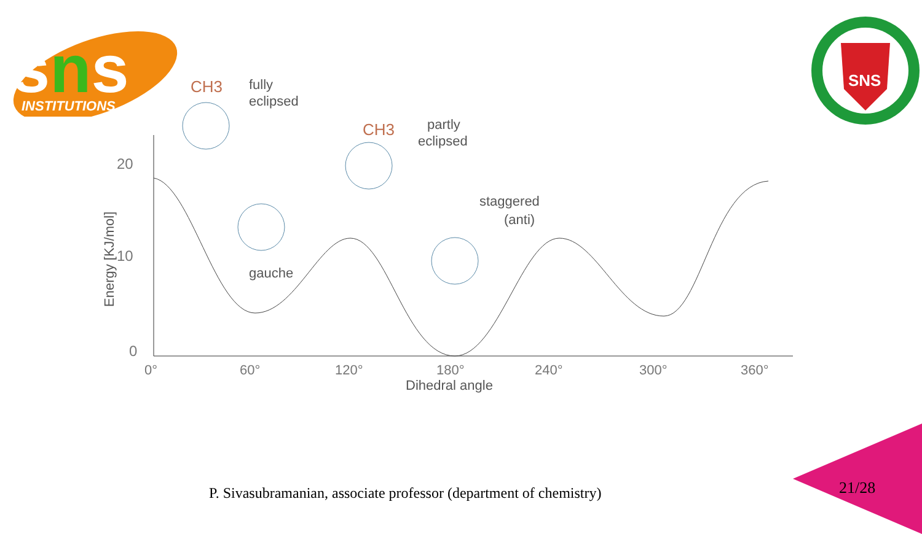sns
INSTITUTIONS
SNS
20
10
0
0°
60°
120°
180°
240°
300°
360°
Dihedral angle
Energy [KJ/mol]
CH3
fully
eclipsed
CH3
partly
eclipsed
gauche
staggered
(anti)
P. Sivasubramanian, associate professor (department of chemistry)
21/28